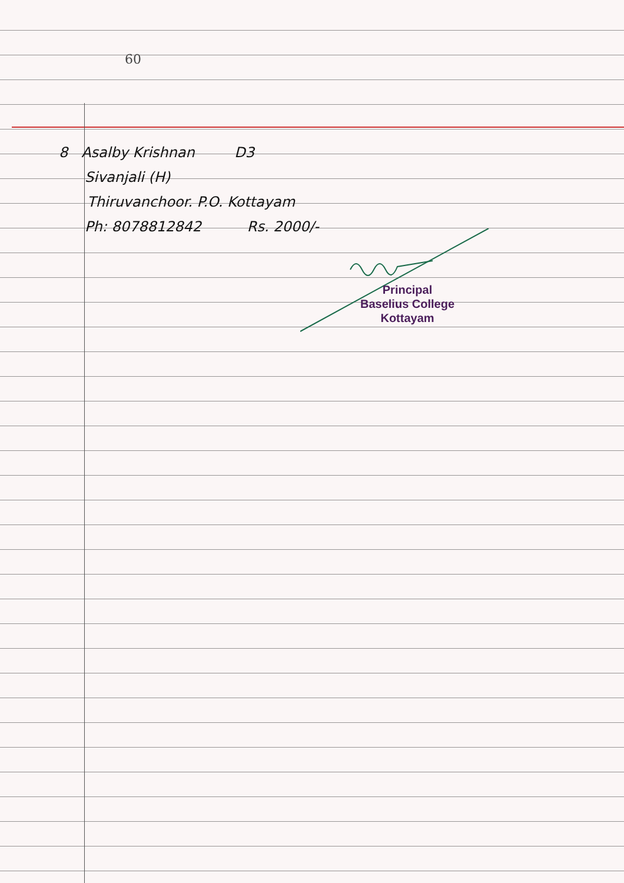60
8 Asalby Krishnan D3
Sivanjali (H)
Thiruvanchoor. P.O. Kottayam
Ph: 8078812842 Rs. 2000/-
Principal
Baselius College
Kottayam